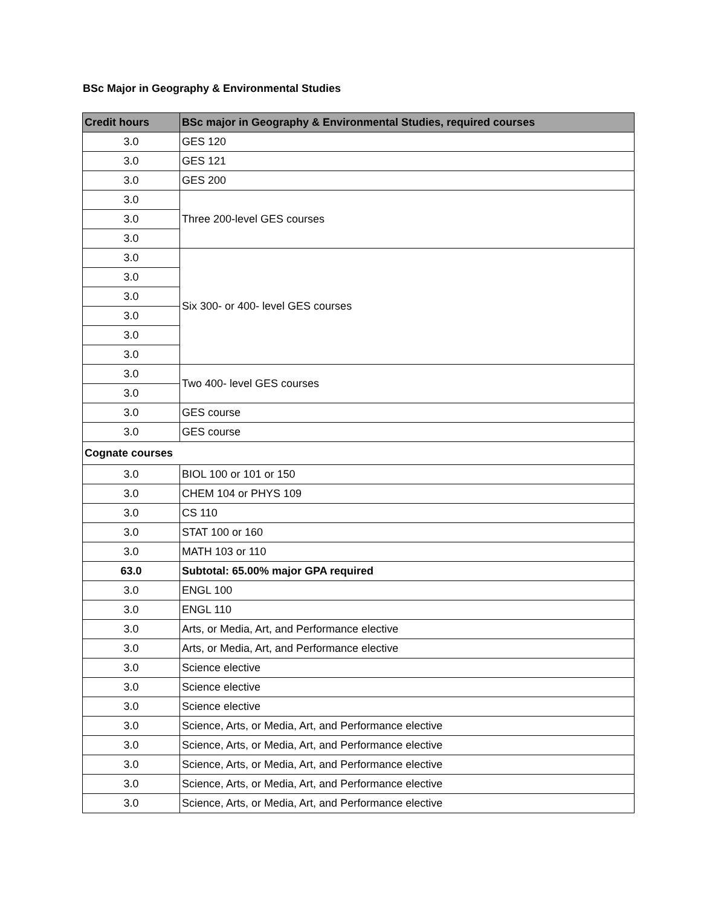BSc Major in Geography & Environmental Studies
| Credit hours | BSc major in Geography & Environmental Studies, required courses |
| --- | --- |
| 3.0 | GES 120 |
| 3.0 | GES 121 |
| 3.0 | GES 200 |
| 3.0 | Three 200-level GES courses |
| 3.0 | |
| 3.0 | |
| 3.0 | Six 300- or 400- level GES courses |
| 3.0 | |
| 3.0 | |
| 3.0 | |
| 3.0 | |
| 3.0 | |
| 3.0 | Two 400- level GES courses |
| 3.0 | |
| 3.0 | GES course |
| 3.0 | GES course |
| Cognate courses | |
| 3.0 | BIOL 100 or 101 or 150 |
| 3.0 | CHEM 104 or PHYS 109 |
| 3.0 | CS 110 |
| 3.0 | STAT 100 or 160 |
| 3.0 | MATH 103 or 110 |
| 63.0 | Subtotal: 65.00% major GPA required |
| 3.0 | ENGL 100 |
| 3.0 | ENGL 110 |
| 3.0 | Arts, or Media, Art, and Performance elective |
| 3.0 | Arts, or Media, Art, and Performance elective |
| 3.0 | Science elective |
| 3.0 | Science elective |
| 3.0 | Science elective |
| 3.0 | Science, Arts, or Media, Art, and Performance elective |
| 3.0 | Science, Arts, or Media, Art, and Performance elective |
| 3.0 | Science, Arts, or Media, Art, and Performance elective |
| 3.0 | Science, Arts, or Media, Art, and Performance elective |
| 3.0 | Science, Arts, or Media, Art, and Performance elective |